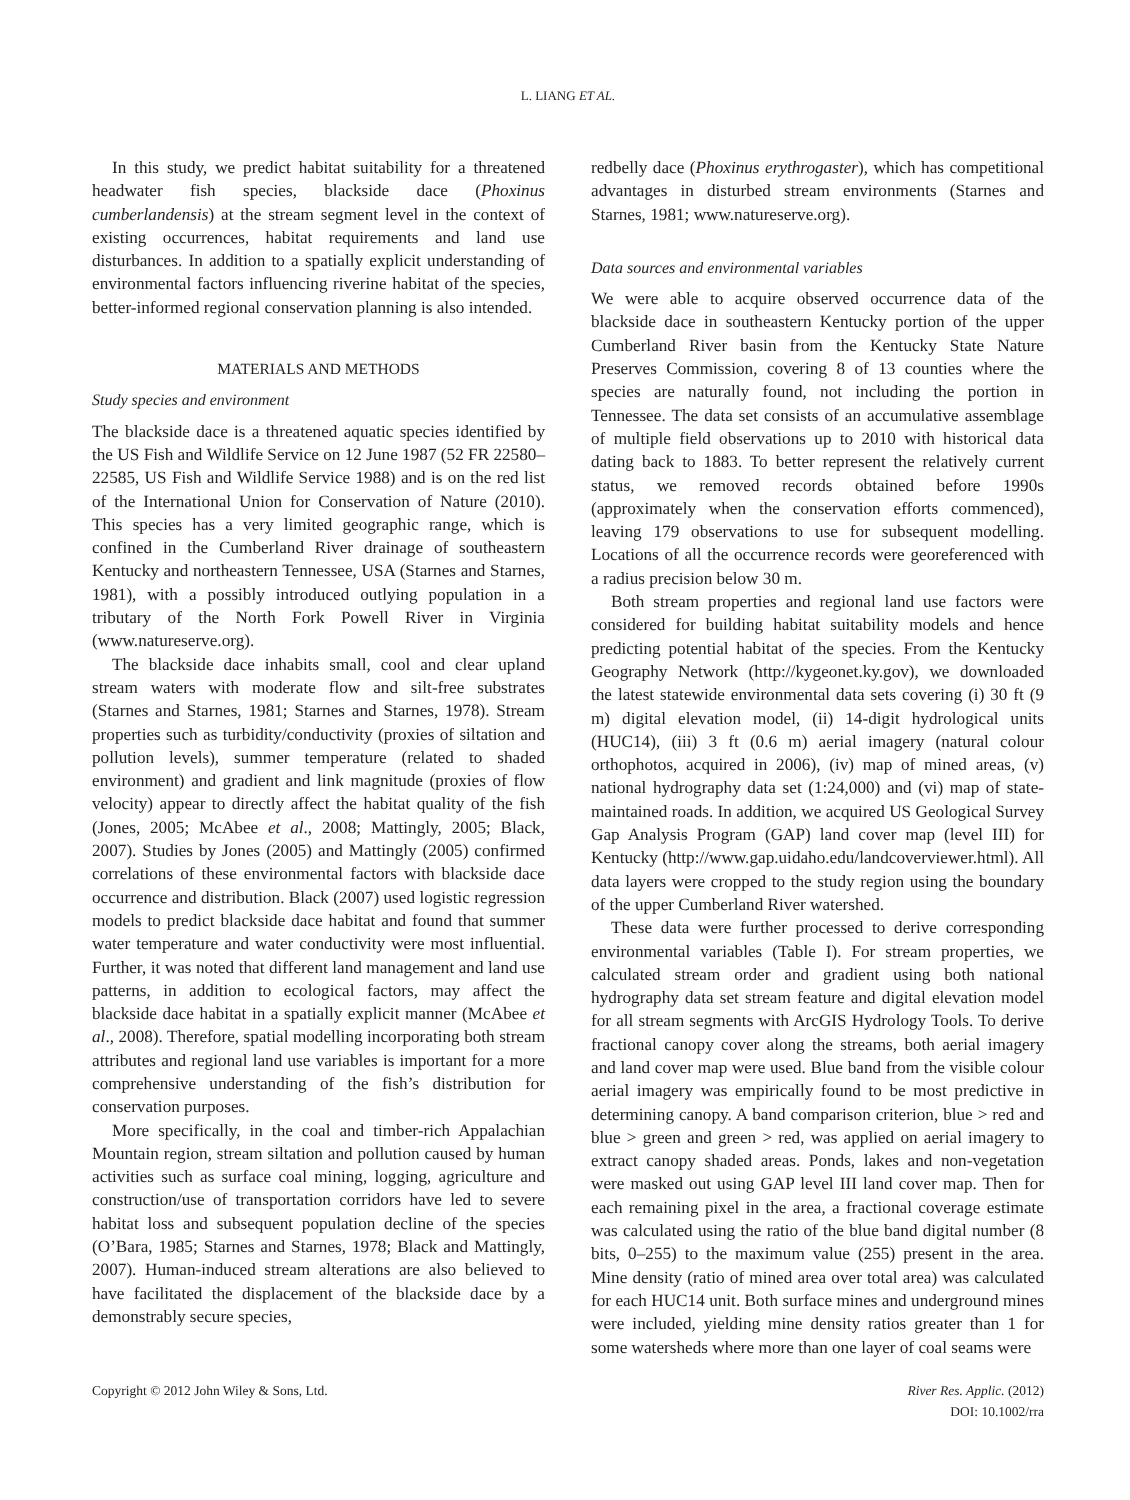L. LIANG ET AL.
In this study, we predict habitat suitability for a threatened headwater fish species, blackside dace (Phoxinus cumberlandensis) at the stream segment level in the context of existing occurrences, habitat requirements and land use disturbances. In addition to a spatially explicit understanding of environmental factors influencing riverine habitat of the species, better-informed regional conservation planning is also intended.
MATERIALS AND METHODS
Study species and environment
The blackside dace is a threatened aquatic species identified by the US Fish and Wildlife Service on 12 June 1987 (52 FR 22580–22585, US Fish and Wildlife Service 1988) and is on the red list of the International Union for Conservation of Nature (2010). This species has a very limited geographic range, which is confined in the Cumberland River drainage of southeastern Kentucky and northeastern Tennessee, USA (Starnes and Starnes, 1981), with a possibly introduced outlying population in a tributary of the North Fork Powell River in Virginia (www.natureserve.org).
The blackside dace inhabits small, cool and clear upland stream waters with moderate flow and silt-free substrates (Starnes and Starnes, 1981; Starnes and Starnes, 1978). Stream properties such as turbidity/conductivity (proxies of siltation and pollution levels), summer temperature (related to shaded environment) and gradient and link magnitude (proxies of flow velocity) appear to directly affect the habitat quality of the fish (Jones, 2005; McAbee et al., 2008; Mattingly, 2005; Black, 2007). Studies by Jones (2005) and Mattingly (2005) confirmed correlations of these environmental factors with blackside dace occurrence and distribution. Black (2007) used logistic regression models to predict blackside dace habitat and found that summer water temperature and water conductivity were most influential. Further, it was noted that different land management and land use patterns, in addition to ecological factors, may affect the blackside dace habitat in a spatially explicit manner (McAbee et al., 2008). Therefore, spatial modelling incorporating both stream attributes and regional land use variables is important for a more comprehensive understanding of the fish’s distribution for conservation purposes.
More specifically, in the coal and timber-rich Appalachian Mountain region, stream siltation and pollution caused by human activities such as surface coal mining, logging, agriculture and construction/use of transportation corridors have led to severe habitat loss and subsequent population decline of the species (O’Bara, 1985; Starnes and Starnes, 1978; Black and Mattingly, 2007). Human-induced stream alterations are also believed to have facilitated the displacement of the blackside dace by a demonstrably secure species,
redbelly dace (Phoxinus erythrogaster), which has competitional advantages in disturbed stream environments (Starnes and Starnes, 1981; www.natureserve.org).
Data sources and environmental variables
We were able to acquire observed occurrence data of the blackside dace in southeastern Kentucky portion of the upper Cumberland River basin from the Kentucky State Nature Preserves Commission, covering 8 of 13 counties where the species are naturally found, not including the portion in Tennessee. The data set consists of an accumulative assemblage of multiple field observations up to 2010 with historical data dating back to 1883. To better represent the relatively current status, we removed records obtained before 1990s (approximately when the conservation efforts commenced), leaving 179 observations to use for subsequent modelling. Locations of all the occurrence records were georeferenced with a radius precision below 30 m.
Both stream properties and regional land use factors were considered for building habitat suitability models and hence predicting potential habitat of the species. From the Kentucky Geography Network (http://kygeonet.ky.gov), we downloaded the latest statewide environmental data sets covering (i) 30 ft (9 m) digital elevation model, (ii) 14-digit hydrological units (HUC14), (iii) 3 ft (0.6 m) aerial imagery (natural colour orthophotos, acquired in 2006), (iv) map of mined areas, (v) national hydrography data set (1:24,000) and (vi) map of state-maintained roads. In addition, we acquired US Geological Survey Gap Analysis Program (GAP) land cover map (level III) for Kentucky (http://www.gap.uidaho.edu/landcoverviewer.html). All data layers were cropped to the study region using the boundary of the upper Cumberland River watershed.
These data were further processed to derive corresponding environmental variables (Table I). For stream properties, we calculated stream order and gradient using both national hydrography data set stream feature and digital elevation model for all stream segments with ArcGIS Hydrology Tools. To derive fractional canopy cover along the streams, both aerial imagery and land cover map were used. Blue band from the visible colour aerial imagery was empirically found to be most predictive in determining canopy. A band comparison criterion, blue > red and blue > green and green > red, was applied on aerial imagery to extract canopy shaded areas. Ponds, lakes and non-vegetation were masked out using GAP level III land cover map. Then for each remaining pixel in the area, a fractional coverage estimate was calculated using the ratio of the blue band digital number (8 bits, 0–255) to the maximum value (255) present in the area. Mine density (ratio of mined area over total area) was calculated for each HUC14 unit. Both surface mines and underground mines were included, yielding mine density ratios greater than 1 for some watersheds where more than one layer of coal seams were
Copyright © 2012 John Wiley & Sons, Ltd.
River Res. Applic. (2012)
DOI: 10.1002/rra